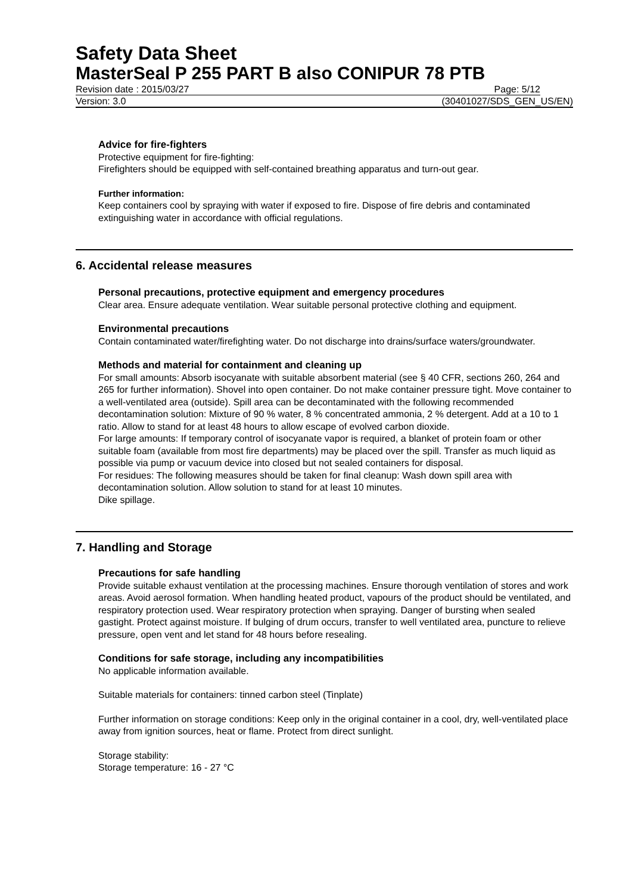Safety Data Sheet
MasterSeal P 255 PART B also CONIPUR 78 PTB
Revision date : 2015/03/27 Page: 5/12
Version: 3.0 (30401027/SDS_GEN_US/EN)
Advice for fire-fighters
Protective equipment for fire-fighting:
Firefighters should be equipped with self-contained breathing apparatus and turn-out gear.
Further information:
Keep containers cool by spraying with water if exposed to fire. Dispose of fire debris and contaminated extinguishing water in accordance with official regulations.
6. Accidental release measures
Personal precautions, protective equipment and emergency procedures
Clear area. Ensure adequate ventilation. Wear suitable personal protective clothing and equipment.
Environmental precautions
Contain contaminated water/firefighting water. Do not discharge into drains/surface waters/groundwater.
Methods and material for containment and cleaning up
For small amounts: Absorb isocyanate with suitable absorbent material (see § 40 CFR, sections 260, 264 and 265 for further information). Shovel into open container. Do not make container pressure tight. Move container to a well-ventilated area (outside). Spill area can be decontaminated with the following recommended decontamination solution: Mixture of 90 % water, 8 % concentrated ammonia, 2 % detergent. Add at a 10 to 1 ratio. Allow to stand for at least 48 hours to allow escape of evolved carbon dioxide.
For large amounts: If temporary control of isocyanate vapor is required, a blanket of protein foam or other suitable foam (available from most fire departments) may be placed over the spill. Transfer as much liquid as possible via pump or vacuum device into closed but not sealed containers for disposal.
For residues: The following measures should be taken for final cleanup: Wash down spill area with decontamination solution. Allow solution to stand for at least 10 minutes.
Dike spillage.
7. Handling and Storage
Precautions for safe handling
Provide suitable exhaust ventilation at the processing machines. Ensure thorough ventilation of stores and work areas. Avoid aerosol formation. When handling heated product, vapours of the product should be ventilated, and respiratory protection used. Wear respiratory protection when spraying. Danger of bursting when sealed gastight. Protect against moisture. If bulging of drum occurs, transfer to well ventilated area, puncture to relieve pressure, open vent and let stand for 48 hours before resealing.
Conditions for safe storage, including any incompatibilities
No applicable information available.
Suitable materials for containers: tinned carbon steel (Tinplate)
Further information on storage conditions: Keep only in the original container in a cool, dry, well-ventilated place away from ignition sources, heat or flame. Protect from direct sunlight.
Storage stability:
Storage temperature: 16 - 27 °C